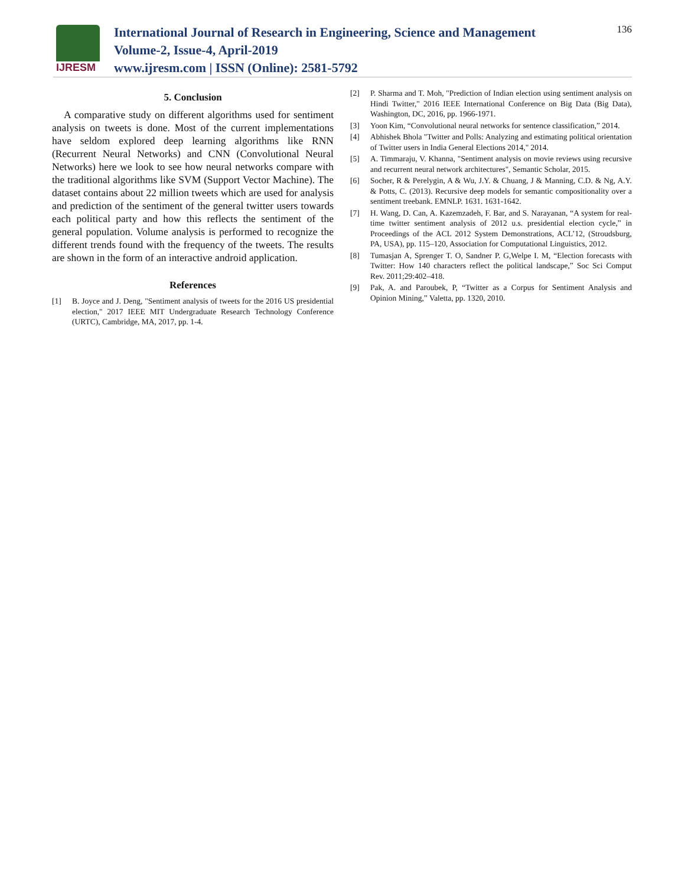IJRESM
International Journal of Research in Engineering, Science and Management
Volume-2, Issue-4, April-2019
www.ijresm.com | ISSN (Online): 2581-5792
136
5. Conclusion
A comparative study on different algorithms used for sentiment analysis on tweets is done. Most of the current implementations have seldom explored deep learning algorithms like RNN (Recurrent Neural Networks) and CNN (Convolutional Neural Networks) here we look to see how neural networks compare with the traditional algorithms like SVM (Support Vector Machine). The dataset contains about 22 million tweets which are used for analysis and prediction of the sentiment of the general twitter users towards each political party and how this reflects the sentiment of the general population. Volume analysis is performed to recognize the different trends found with the frequency of the tweets. The results are shown in the form of an interactive android application.
References
[1] B. Joyce and J. Deng, "Sentiment analysis of tweets for the 2016 US presidential election," 2017 IEEE MIT Undergraduate Research Technology Conference (URTC), Cambridge, MA, 2017, pp. 1-4.
[2] P. Sharma and T. Moh, "Prediction of Indian election using sentiment analysis on Hindi Twitter," 2016 IEEE International Conference on Big Data (Big Data), Washington, DC, 2016, pp. 1966-1971.
[3] Yoon Kim, “Convolutional neural networks for sentence classification,” 2014.
[4] Abhishek Bhola "Twitter and Polls: Analyzing and estimating political orientation of Twitter users in India General Elections 2014," 2014.
[5] A. Timmaraju, V. Khanna, "Sentiment analysis on movie reviews using recursive and recurrent neural network architectures", Semantic Scholar, 2015.
[6] Socher, R & Perelygin, A & Wu, J.Y. & Chuang, J & Manning, C.D. & Ng, A.Y. & Potts, C. (2013). Recursive deep models for semantic compositionality over a sentiment treebank. EMNLP. 1631. 1631-1642.
[7] H. Wang, D. Can, A. Kazemzadeh, F. Bar, and S. Narayanan, “A system for real-time twitter sentiment analysis of 2012 u.s. presidential election cycle,” in Proceedings of the ACL 2012 System Demonstrations, ACL’12, (Stroudsburg, PA, USA), pp. 115–120, Association for Computational Linguistics, 2012.
[8] Tumasjan A, Sprenger T. O, Sandner P. G,Welpe I. M, “Election forecasts with Twitter: How 140 characters reflect the political landscape,” Soc Sci Comput Rev. 2011;29:402–418.
[9] Pak, A. and Paroubek, P, “Twitter as a Corpus for Sentiment Analysis and Opinion Mining,” Valetta, pp. 1320, 2010.